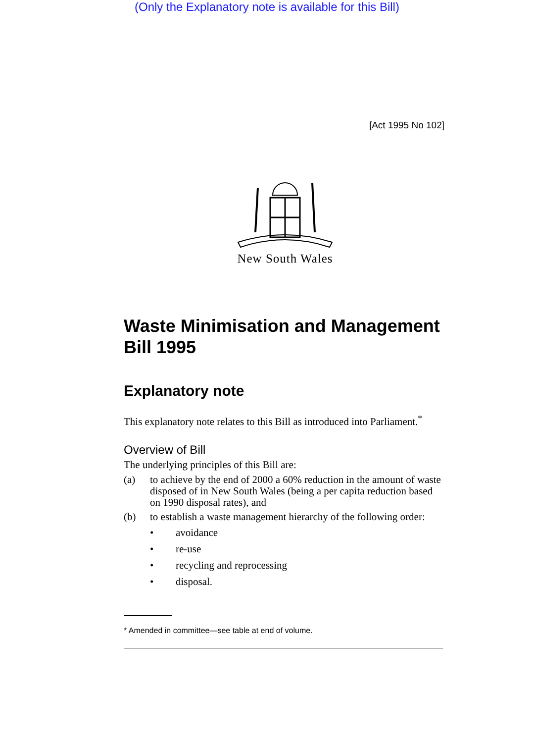(Only the Explanatory note is available for this Bill)
[Act 1995 No 102]
New South Wales
Waste Minimisation and Management Bill 1995
Explanatory note
This explanatory note relates to this Bill as introduced into Parliament.<sup>*</sup>
Overview of Bill
The underlying principles of this Bill are:
(a) to achieve by the end of 2000 a 60% reduction in the amount of waste disposed of in New South Wales (being a per capita reduction based on 1990 disposal rates), and
(b) to establish a waste management hierarchy of the following order:
• avoidance
• re-use
• recycling and reprocessing
• disposal.
* Amended in committee—see table at end of volume.